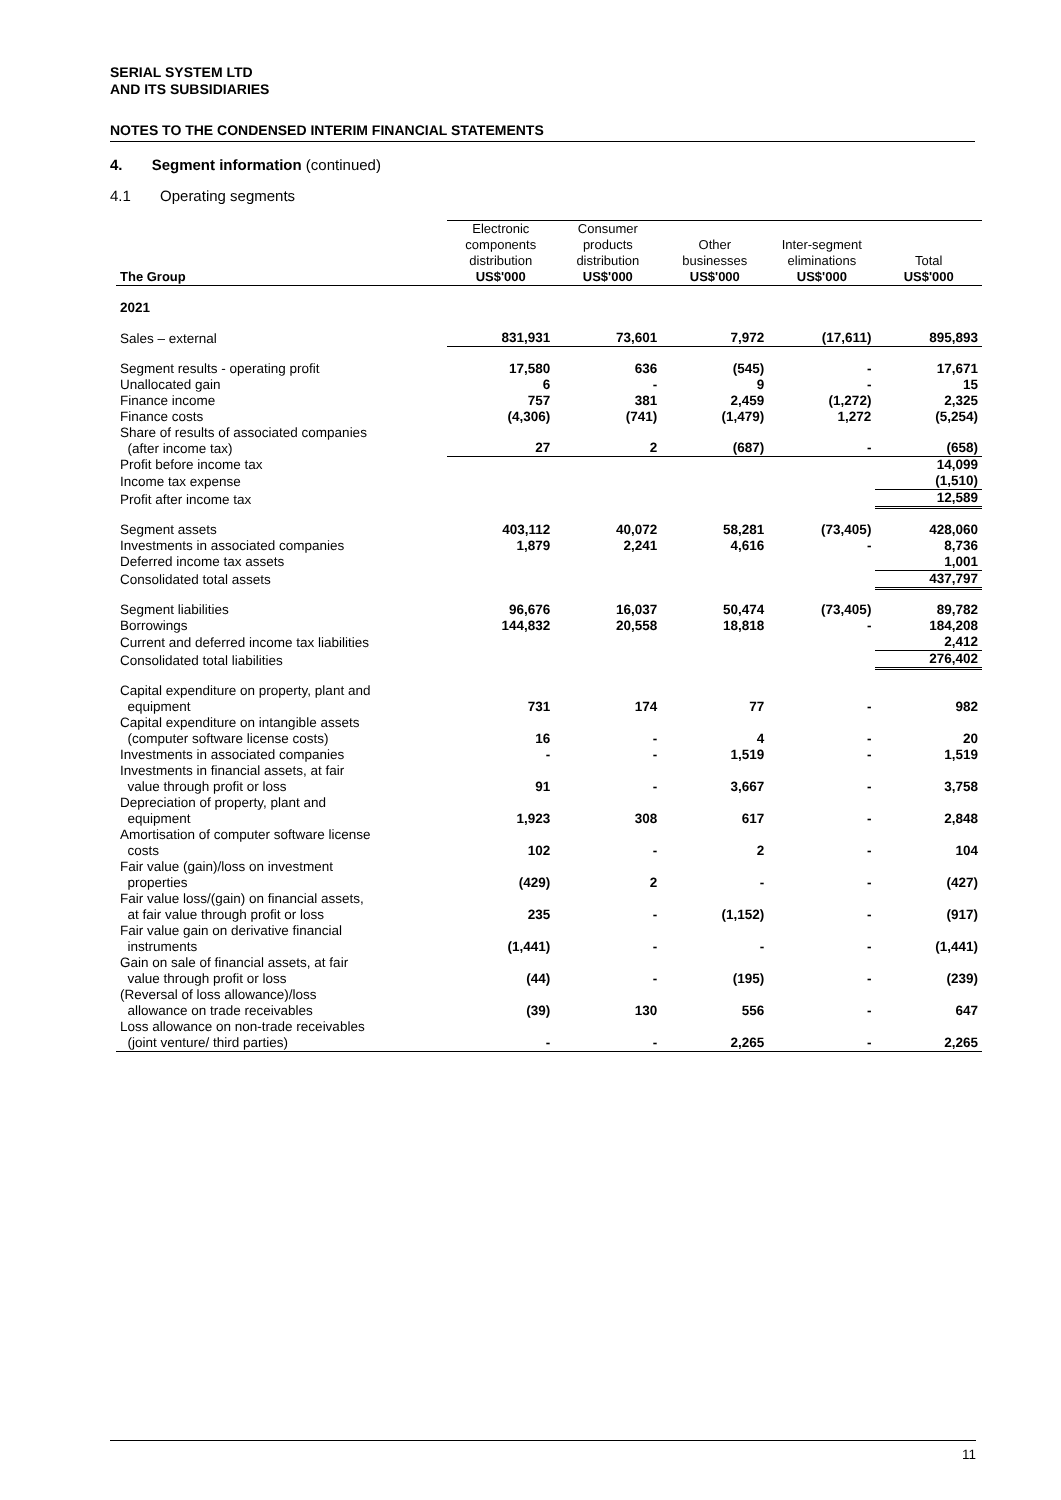SERIAL SYSTEM LTD
AND ITS SUBSIDIARIES
NOTES TO THE CONDENSED INTERIM FINANCIAL STATEMENTS
4. Segment information (continued)
4.1 Operating segments
| The Group | Electronic components distribution US$'000 | Consumer products distribution US$'000 | Other businesses US$'000 | Inter-segment eliminations US$'000 | Total US$'000 |
| --- | --- | --- | --- | --- | --- |
| 2021 | | | | | |
| Sales – external | 831,931 | 73,601 | 7,972 | (17,611) | 895,893 |
| Segment results - operating profit | 17,580 | 636 | (545) | - | 17,671 |
| Unallocated gain | 6 | - | 9 | - | 15 |
| Finance income | 757 | 381 | 2,459 | (1,272) | 2,325 |
| Finance costs | (4,306) | (741) | (1,479) | 1,272 | (5,254) |
| Share of results of associated companies (after income tax) | 27 | 2 | (687) | - | (658) |
| Profit before income tax | | | | | 14,099 |
| Income tax expense | | | | | (1,510) |
| Profit after income tax | | | | | 12,589 |
| Segment assets | 403,112 | 40,072 | 58,281 | (73,405) | 428,060 |
| Investments in associated companies | 1,879 | 2,241 | 4,616 | - | 8,736 |
| Deferred income tax assets | | | | | 1,001 |
| Consolidated total assets | | | | | 437,797 |
| Segment liabilities | 96,676 | 16,037 | 50,474 | (73,405) | 89,782 |
| Borrowings | 144,832 | 20,558 | 18,818 | - | 184,208 |
| Current and deferred income tax liabilities | | | | | 2,412 |
| Consolidated total liabilities | | | | | 276,402 |
| Capital expenditure on property, plant and equipment | 731 | 174 | 77 | - | 982 |
| Capital expenditure on intangible assets (computer software license costs) | 16 | - | 4 | - | 20 |
| Investments in associated companies | - | - | 1,519 | - | 1,519 |
| Investments in financial assets, at fair value through profit or loss | 91 | - | 3,667 | - | 3,758 |
| Depreciation of property, plant and equipment | 1,923 | 308 | 617 | - | 2,848 |
| Amortisation of computer software license costs | 102 | - | 2 | - | 104 |
| Fair value (gain)/loss on investment properties | (429) | 2 | - | - | (427) |
| Fair value loss/(gain) on financial assets, at fair value through profit or loss | 235 | - | (1,152) | - | (917) |
| Fair value gain on derivative financial instruments | (1,441) | - | - | - | (1,441) |
| Gain on sale of financial assets, at fair value through profit or loss | (44) | - | (195) | - | (239) |
| (Reversal of loss allowance)/loss allowance on trade receivables | (39) | 130 | 556 | - | 647 |
| Loss allowance on non-trade receivables (joint venture/ third parties) | - | - | 2,265 | - | 2,265 |
11